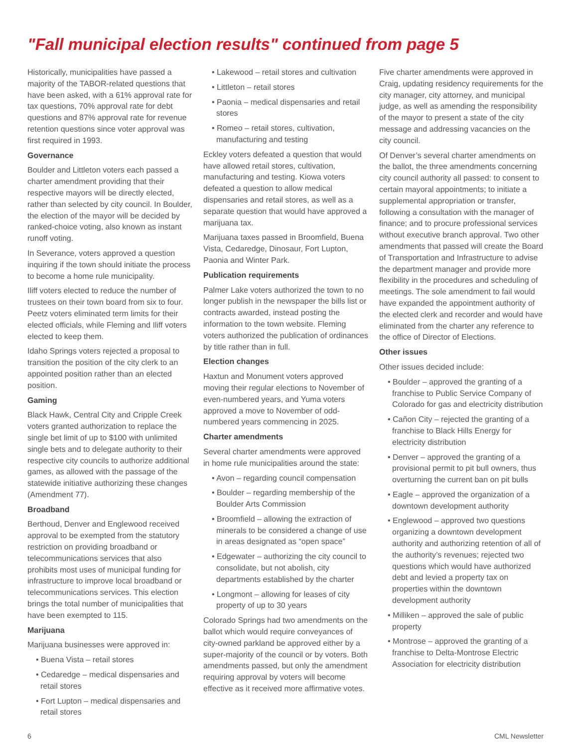"Fall municipal election results" continued from page 5
Historically, municipalities have passed a majority of the TABOR-related questions that have been asked, with a 61% approval rate for tax questions, 70% approval rate for debt questions and 87% approval rate for revenue retention questions since voter approval was first required in 1993.
Governance
Boulder and Littleton voters each passed a charter amendment providing that their respective mayors will be directly elected, rather than selected by city council. In Boulder, the election of the mayor will be decided by ranked-choice voting, also known as instant runoff voting.
In Severance, voters approved a question inquiring if the town should initiate the process to become a home rule municipality.
Iliff voters elected to reduce the number of trustees on their town board from six to four. Peetz voters eliminated term limits for their elected officials, while Fleming and Iliff voters elected to keep them.
Idaho Springs voters rejected a proposal to transition the position of the city clerk to an appointed position rather than an elected position.
Gaming
Black Hawk, Central City and Cripple Creek voters granted authorization to replace the single bet limit of up to $100 with unlimited single bets and to delegate authority to their respective city councils to authorize additional games, as allowed with the passage of the statewide initiative authorizing these changes (Amendment 77).
Broadband
Berthoud, Denver and Englewood received approval to be exempted from the statutory restriction on providing broadband or telecommunications services that also prohibits most uses of municipal funding for infrastructure to improve local broadband or telecommunications services. This election brings the total number of municipalities that have been exempted to 115.
Marijuana
Marijuana businesses were approved in:
• Buena Vista – retail stores
• Cedaredge – medical dispensaries and retail stores
• Fort Lupton – medical dispensaries and retail stores
• Lakewood – retail stores and cultivation
• Littleton – retail stores
• Paonia – medical dispensaries and retail stores
• Romeo – retail stores, cultivation, manufacturing and testing
Eckley voters defeated a question that would have allowed retail stores, cultivation, manufacturing and testing. Kiowa voters defeated a question to allow medical dispensaries and retail stores, as well as a separate question that would have approved a marijuana tax.
Marijuana taxes passed in Broomfield, Buena Vista, Cedaredge, Dinosaur, Fort Lupton, Paonia and Winter Park.
Publication requirements
Palmer Lake voters authorized the town to no longer publish in the newspaper the bills list or contracts awarded, instead posting the information to the town website. Fleming voters authorized the publication of ordinances by title rather than in full.
Election changes
Haxtun and Monument voters approved moving their regular elections to November of even-numbered years, and Yuma voters approved a move to November of odd-numbered years commencing in 2025.
Charter amendments
Several charter amendments were approved in home rule municipalities around the state:
• Avon – regarding council compensation
• Boulder – regarding membership of the Boulder Arts Commission
• Broomfield – allowing the extraction of minerals to be considered a change of use in areas designated as “open space”
• Edgewater – authorizing the city council to consolidate, but not abolish, city departments established by the charter
• Longmont – allowing for leases of city property of up to 30 years
Colorado Springs had two amendments on the ballot which would require conveyances of city-owned parkland be approved either by a super-majority of the council or by voters. Both amendments passed, but only the amendment requiring approval by voters will become effective as it received more affirmative votes.
Five charter amendments were approved in Craig, updating residency requirements for the city manager, city attorney, and municipal judge, as well as amending the responsibility of the mayor to present a state of the city message and addressing vacancies on the city council.
Of Denver’s several charter amendments on the ballot, the three amendments concerning city council authority all passed: to consent to certain mayoral appointments; to initiate a supplemental appropriation or transfer, following a consultation with the manager of finance; and to procure professional services without executive branch approval. Two other amendments that passed will create the Board of Transportation and Infrastructure to advise the department manager and provide more flexibility in the procedures and scheduling of meetings. The sole amendment to fail would have expanded the appointment authority of the elected clerk and recorder and would have eliminated from the charter any reference to the office of Director of Elections.
Other issues
Other issues decided include:
• Boulder – approved the granting of a franchise to Public Service Company of Colorado for gas and electricity distribution
• Cañon City – rejected the granting of a franchise to Black Hills Energy for electricity distribution
• Denver – approved the granting of a provisional permit to pit bull owners, thus overturning the current ban on pit bulls
• Eagle – approved the organization of a downtown development authority
• Englewood – approved two questions organizing a downtown development authority and authorizing retention of all of the authority’s revenues; rejected two questions which would have authorized debt and levied a property tax on properties within the downtown development authority
• Milliken – approved the sale of public property
• Montrose – approved the granting of a franchise to Delta-Montrose Electric Association for electricity distribution
6 CML Newsletter